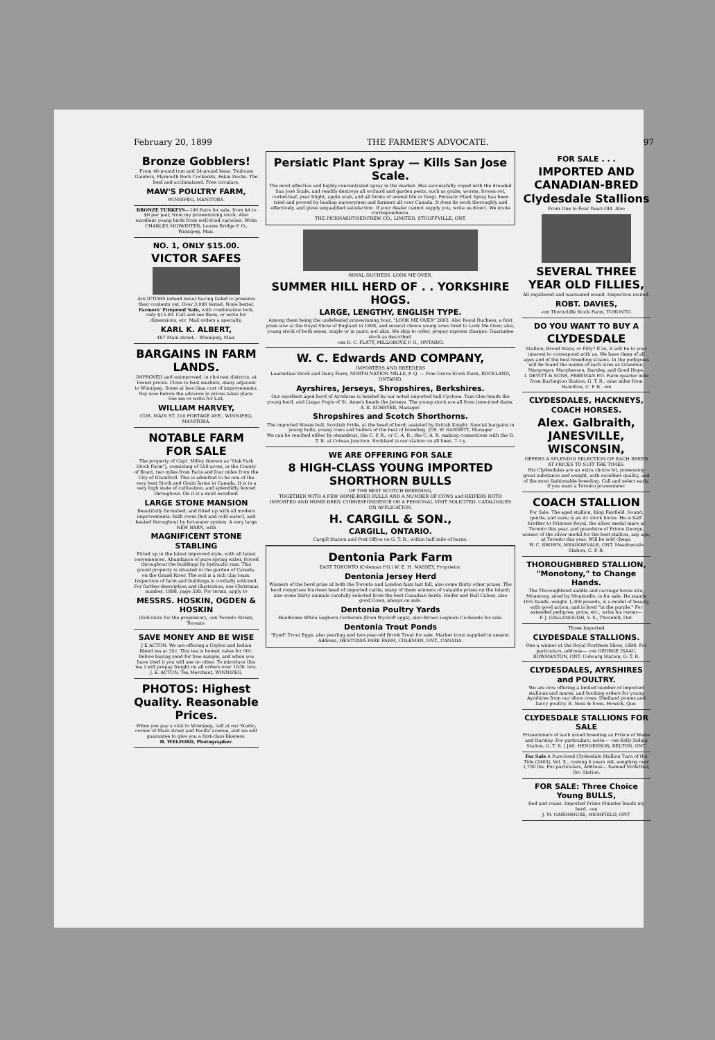February 20, 1899 THE FARMER'S ADVOCATE. 97
Bronze Gobblers!
From 40-pound tom and 24-pound hens. Toulouse Ganders, Plymouth Rock Cockerels, Pekin Ducks. The best and acclimatized. Free circulars.
MAW'S POULTRY FARM,
WINNIPEG, MANITOBA.
BRONZE TURKEYS—100 Pairs for sale, from $4 to $6 per pair, from my prizewinning stock. Also excellent young birds from well-tried varieties. Write CHARLES MIDWINTER, Louise Bridge P. O., Winnipeg, Man.
NO. 1, ONLY $15.00.
VICTOR SAFES
Are ICTORS indeed never having failed to preserve their contents yet. Over 3,000 tested. None better. Farmers' Fireproof Safe, with combination lock, only $15.00. Call and see them, or write for dimensions, etc. Mail orders a specialty.
KARL K. ALBERT,
407 Main street, - Winnipeg, Man.
BARGAINS IN FARM LANDS.
IMPROVED and unimproved, in choicest districts, at lowest prices. Close to best markets, many adjacent to Winnipeg. Some at less than cost of improvements. Buy now before the advance in prices takes place.
See me or write for List.
WILLIAM HARVEY,
COR. MAIN ST. 210 PORTAGE AVE., WINNIPEG, MANITOBA.
NOTABLE FARM FOR SALE
The property of Capt. Milloy (known as "Oak Park Stock Farm"), consisting of 550 acres, in the County of Brant, two miles from Paris and four miles from the City of Brantford. This is admitted to be one of the very best Stock and Grain farms in Canada. It is in a very high state of cultivation, and splendidly fenced throughout. On it is a most excellent
LARGE STONE MANSION
Beautifully furnished, and fitted up with all modern improvements: bath room (hot and cold water), and heated throughout by hot-water system. A very large NEW BARN, with
MAGNIFICENT STONE STABLING
Fitted up in the latest improved style, with all latest conveniences. Abundance of pure spring water, forced throughout the buildings by hydraulic ram. This grand property is situated in the garden of Canada, on the Grand River. The soil is a rich clay loam. Inspection of farm and buildings is cordially solicited. For further description and illustration, see Christmas number, 1898, page 599. For terms, apply to
MESSRS. HOSKIN, OGDEN & HOSKIN
(Solicitors for the proprietor), -om Toronto Street, Toronto.
SAVE MONEY AND BE WISE
J E ACTON. We are offering a Ceylon and Indian Blend tea at 35c. This tea is honest value for 50c. Before buying send for free sample, and when you have tried it you will use no other. To introduce this tea I will prepay freight on all orders over 10-lb. lots. J. E. ACTON, Tea Merchant, WINNIPEG.
PHOTOS: Highest Quality. Reasonable Prices.
When you pay a visit to Winnipeg, call at our Studio, corner of Main street and Pacific avenue, and we will guarantee to give you a first-class likeness.
H. WELFORD, Photographer.
Persiatic Plant Spray — Kills San Jose Scale.
The most effective and highly-concentrated spray in the market. Has successfully coped with the dreaded San José Scale, and readily destroys all orchard and garden pests, such as grubs, worms, brown-rot, curled-leaf, pear blight, apple scab, and all forms of animal life or fungi. Persiatic Plant Spray has been tried and proved by leading nurserymen and farmers all over Canada. It does its work thoroughly and effectively, and gives unqualified satisfaction. If your dealer cannot supply you, write us direct. We invite correspondence.
THE PICKHARDT-RENFREW CO., LIMITED, STOUFFVILLE, ONT.
ROYAL DUCHESS. LOOK ME OVER.
SUMMER HILL HERD OF . . YORKSHIRE HOGS.
LARGE, LENGTHY, ENGLISH TYPE.
Among them being the undefeated prizewinning boar, "LOOK ME OVER" 2602. Also Royal Duchess, a first prize sow at the Royal Show of England in 1898, and several choice young sows bred to Look Me Over; also, young stock of both sexes, single or in pairs, not akin. We ship to order, prepay express charges. Guarantee stock as described.
-om D. C. FLATT, MILLGROVE P. O., ONTARIO.
W. C. Edwards AND COMPANY,
IMPORTERS AND BREEDERS
Laurentian Stock and Dairy Farm, NORTH NATION MILLS, P. Q. — Pine Grove Stock Farm, ROCKLAND, ONTARIO.
Ayrshires, Jerseys, Shropshires, Berkshires.
Our excellent aged herd of Ayrshires is headed by our noted imported bull Cyclone. Tam Glen heads the young herd, and Lisgar Pogis of St. Anne's heads the Jerseys. The young stock are all from time-tried dams. A. E. SCHRYER, Manager.
Shropshires and Scotch Shorthorns.
The imported Missie bull, Scottish Pride, at the head of herd, assisted by British Knight. Special bargains in young bulls, young cows and heifers of the best of breeding. JOS. W. BARNETT, Manager
We can be reached either by steamboat, the C. P. R., or C. A. R.; the C. A. R. making connections with the G. T. R. at Coteau Junction. Rockland is our station on all lines. 7-1-y
WE ARE OFFERING FOR SALE
8 HIGH-CLASS YOUNG IMPORTED SHORTHORN BULLS
OF THE BEST SCOTCH BREEDING,
TOGETHER WITH A FEW HOME-BRED BULLS AND A NUMBER OF COWS and HEIFERS BOTH IMPORTED AND HOME-BRED. CORRESPONDENCE OR A PERSONAL VISIT SOLICITED. CATALOGUES ON APPLICATION.
H. CARGILL & SON.,
CARGILL, ONTARIO.
Cargill Station and Post Office on G. T. R., within half mile of barns.
Dentonia Park Farm
EAST TORONTO (Coleman P.O.) W. E. H. MASSEY, Proprietor.
Dentonia Jersey Herd
Winners of the herd prize at both the Toronto and London fairs last fall, also some thirty other prizes. The herd comprises fourteen head of imported cattle, many of them winners of valuable prizes on the Island; also some thirty animals carefully selected from the best Canadian herds. Heifer and Bull Calves, also good Cows, always on sale.
Dentonia Poultry Yards
Handsome White Leghorn Cockerels (from Wyckoff eggs), also Brown Leghorn Cockerels for sale.
Dentonia Trout Ponds
"Eyed" Trout Eggs, also yearling and two-year-old Brook Trout for sale. Market trout supplied in season.
Address, DENTONIA PARK FARM, COLEMAN, ONT., CANADA.
FOR SALE . . .
IMPORTED AND CANADIAN-BRED Clydesdale Stallions
From One to Four Years Old. Also
SEVERAL THREE YEAR OLD FILLIES,
All registered and warranted sound. Inspection invited.
ROBT. DAVIES,
-om Thorncliffe Stock Farm, TORONTO.
DO YOU WANT TO BUY A
CLYDESDALE
Stallion, Brood Mare, or Filly? If so, it will be to your interest to correspond with us. We have them of all ages and of the best breeding strains. In the pedigrees will be found the names of such sires as Grandeur, Macgregor, Macpherson, Darnley, and Good Hope.
I. DEVITT & SONS, FREEMAN P.O. Farm quarter mile from Burlington Station, G. T. R.; nine miles from Hamilton, C. P. R. -om
CLYDESDALES, HACKNEYS, COACH HORSES.
Alex. Galbraith, JANESVILLE, WISCONSIN,
OFFERS A SPLENDID SELECTION OF EACH BREED AT PRICES TO SUIT THE TIMES.
His Clydesdales are an extra choice lot, possessing great substance and weight, with excellent quality, and of the most fashionable breeding. Call and select early, if you want a Toronto prizewinner.
COACH STALLION
For Sale. The aged stallion, King Fairfield. Sound, gentle, and sure; is an A1 stock horse. He is half-brother to Princess Royal, the silver medal mare at Toronto this year, and grandsire of Prince George, winner of the silver medal for the best stallion, any age, at Toronto this year. Will be sold cheap.
W. C. BROWN, MEADOWVALE, ONT. Meadowvale Station, C. P. R.
THOROUGHBRED STALLION, "Monotony," to Change Hands.
The Thoroughbred saddle and carriage horse sire, Monotony, sired by Monticello, is for sale. He stands 16¼ hands, weighs 1,300 pounds, is a model of beauty, with good action, and is bred "in the purple." For extended pedigree, price, etc., write his owner—
F. J. GALLANOUGH, V. S., Thornhill, Ont.
Three Imported
CLYDESDALE STALLIONS.
One a winner at the Royal Northern Show, 1898. For particulars, address— -om GEORGE ISAAC, BOWMANTON, ONT. Cobourg Station, G. T. R.
CLYDESDALES, AYRSHIRES and POULTRY.
We are now offering a limited number of imported stallions and mares, and booking orders for young Ayrshires from our show cows. Shetland ponies and fancy poultry. R. Ness & Sons, Howick, Que.
CLYDESDALE STALLIONS FOR SALE
Prizewinners of such noted breeding as Prince of Wales and Darnley. For particulars, write— -om Kelly Siding Station, G. T. R. | JAS. HENDERSON, BELTON, ONT.
For Sale A Pure-bred Clydesdale Stallion Turn of the Tide (2403), Vol. X., coming 4 years old, weighing over 1,700 lbs. For particulars, Address— Samuel McArthur, Oro Station.
FOR SALE: Three Choice Young BULLS,
Red and roans. Imported Prime Minister heads my herd. -om
J. M. GARDHOUSE, HIGHFIELD, ONT.